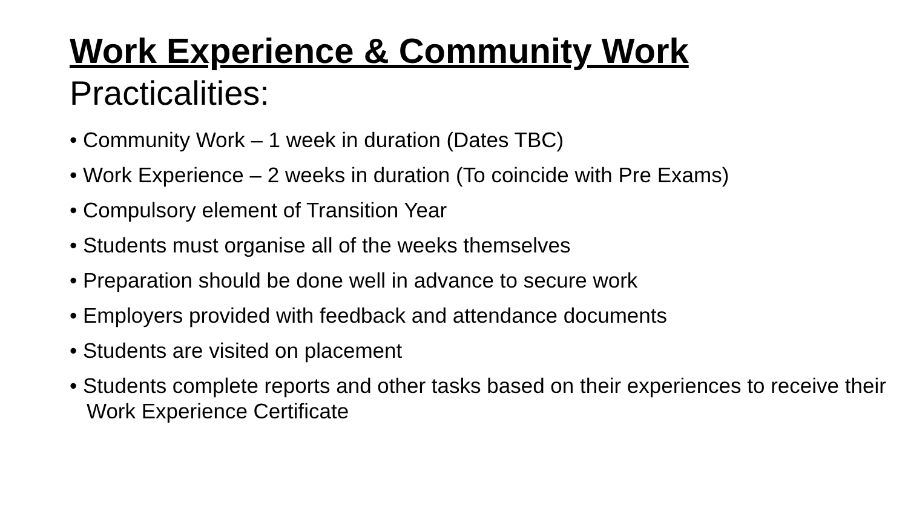Work Experience & Community Work
Practicalities:
• Community Work – 1 week in duration (Dates TBC)
• Work Experience – 2 weeks in duration (To coincide with Pre Exams)
• Compulsory element of Transition Year
• Students must organise all of the weeks themselves
• Preparation should be done well in advance to secure work
• Employers provided with feedback and attendance documents
• Students are visited on placement
• Students complete reports and other tasks based on their experiences to receive their Work Experience Certificate